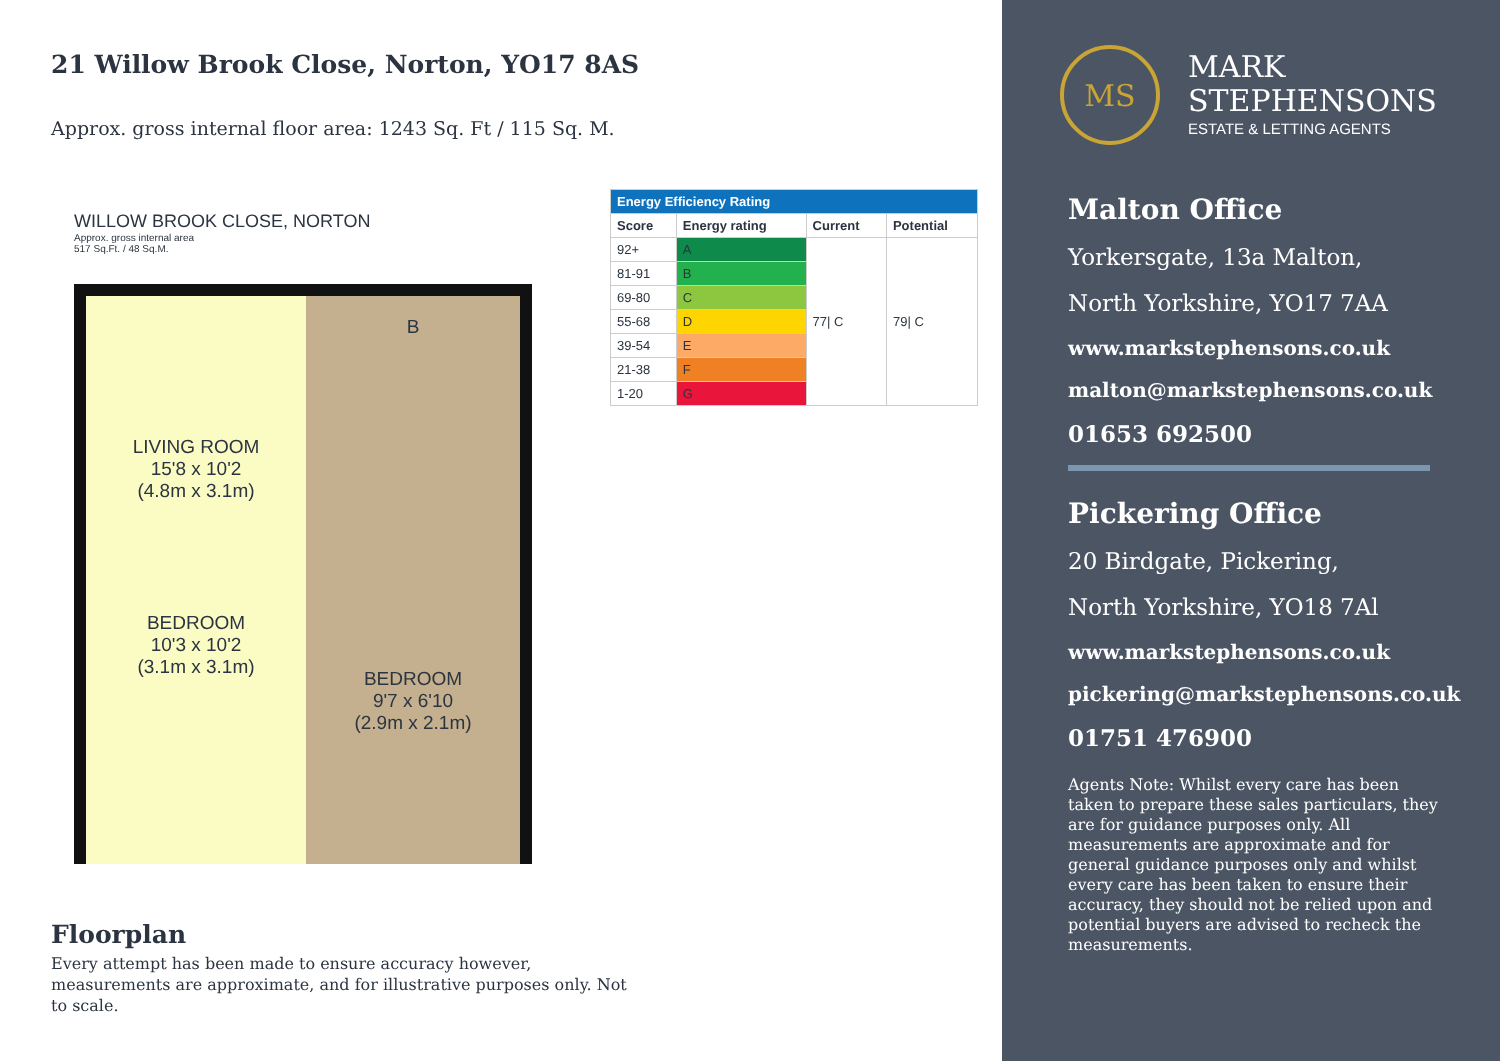21 Willow Brook Close, Norton, YO17 8AS
Approx. gross internal floor area: 1243 Sq. Ft / 115 Sq. M.
WILLOW BROOK CLOSE, NORTON
Approx. gross internal area
517 Sq.Ft. / 48 Sq.M.
LIVING ROOM
15'8 x 10'2
(4.8m x 3.1m)
BEDROOM
10'3 x 10'2
(3.1m x 3.1m)
B
BEDROOM
9'7 x 6'10
(2.9m x 2.1m)
| Energy Efficiency Rating | | | |
| Score | Energy rating | Current | Potential |
| 92+ | A | 77/ C | 79/ C |
| 81-91 | B | | |
| 69-80 | C | | |
| 55-68 | D | | |
| 39-54 | E | | |
| 21-38 | F | | |
| 1-20 | G | | |
Floorplan
Every attempt has been made to ensure accuracy however, measurements are approximate, and for illustrative purposes only. Not to scale.
MS
MARK
STEPHENSONS
ESTATE & LETTING AGENTS
Malton Office
Yorkersgate, 13a Malton,
North Yorkshire, YO17 7AA
www.markstephensons.co.uk
malton@markstephensons.co.uk
01653 692500
Pickering Office
20 Birdgate, Pickering,
North Yorkshire, YO18 7Al
www.markstephensons.co.uk
pickering@markstephensons.co.uk
01751 476900
Agents Note: Whilst every care has been taken to prepare these sales particulars, they are for guidance purposes only. All measurements are approximate and for general guidance purposes only and whilst every care has been taken to ensure their accuracy, they should not be relied upon and potential buyers are advised to recheck the measurements.